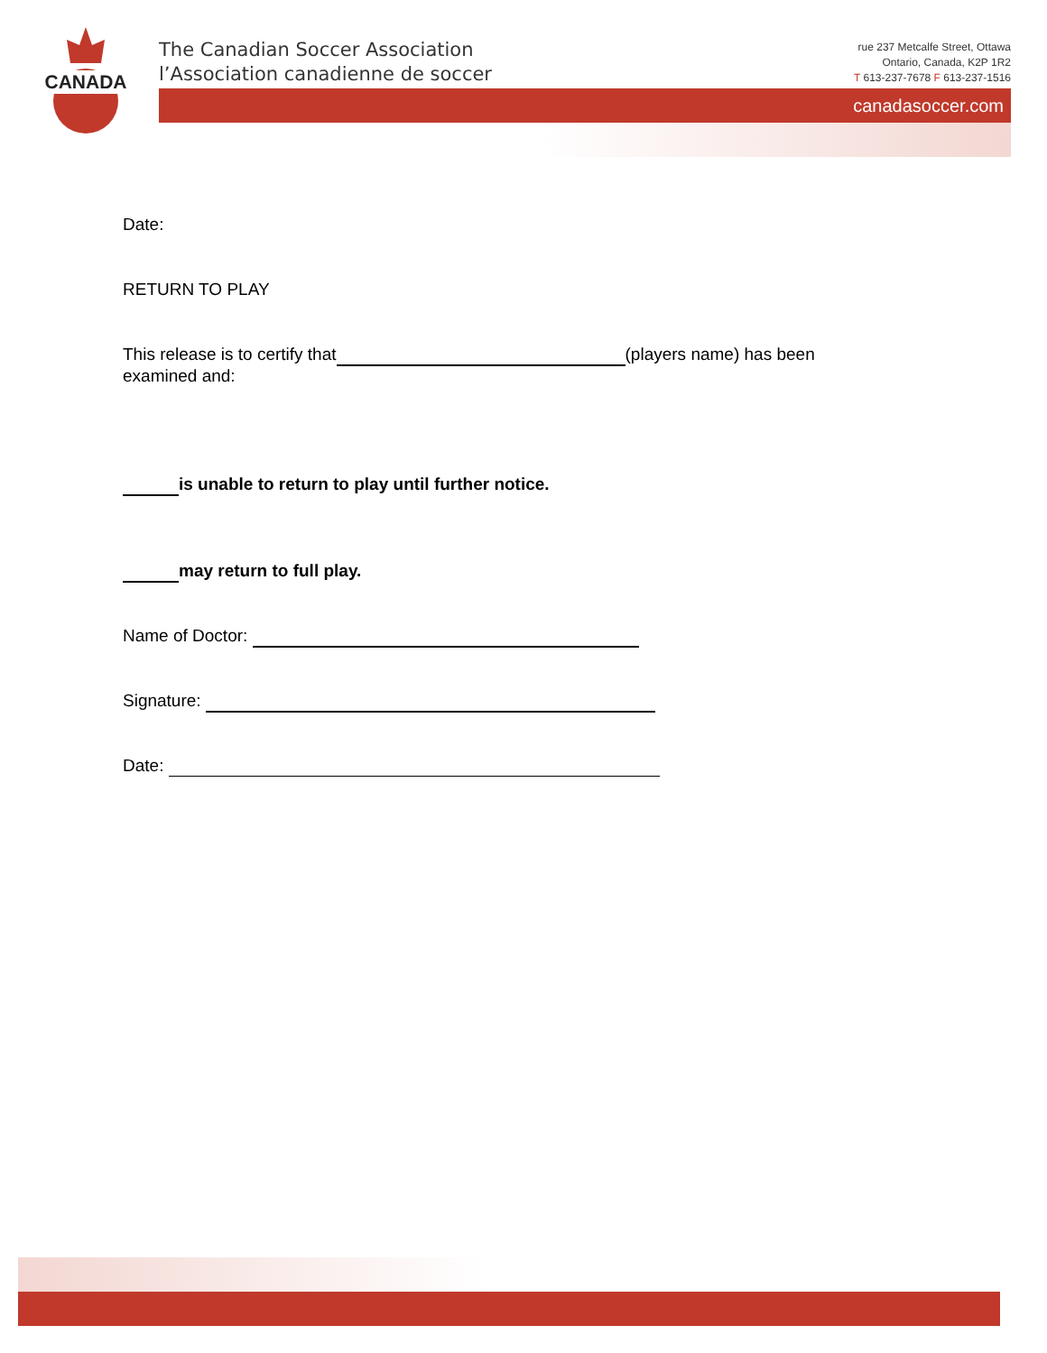CANADA
The Canadian Soccer Association
l’Association canadienne de soccer
rue 237 Metcalfe Street, Ottawa
Ontario, Canada, K2P 1R2
T 613-237-7678 F 613-237-1516
canadasoccer.com
Date:
RETURN TO PLAY
This release is to certify that (players name) has been
examined and:
is unable to return to play until further notice.
may return to full play.
Name of Doctor:
Signature:
Date: